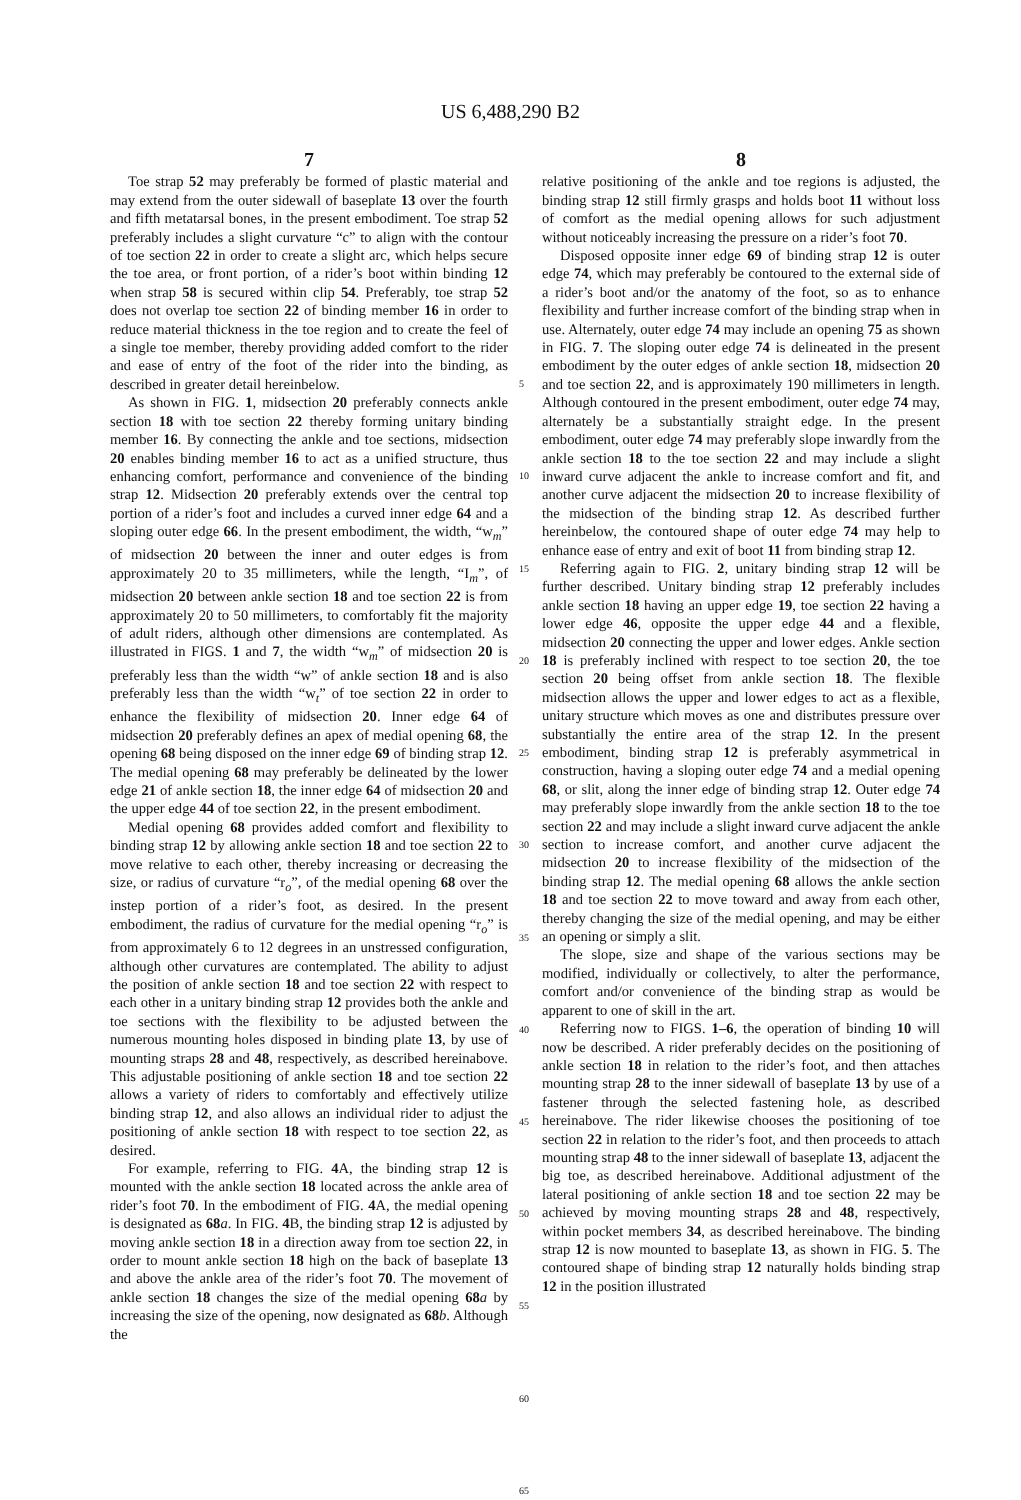US 6,488,290 B2
7
Toe strap 52 may preferably be formed of plastic material and may extend from the outer sidewall of baseplate 13 over the fourth and fifth metatarsal bones, in the present embodiment. Toe strap 52 preferably includes a slight curvature “c” to align with the contour of toe section 22 in order to create a slight arc, which helps secure the toe area, or front portion, of a rider’s boot within binding 12 when strap 58 is secured within clip 54. Preferably, toe strap 52 does not overlap toe section 22 of binding member 16 in order to reduce material thickness in the toe region and to create the feel of a single toe member, thereby providing added comfort to the rider and ease of entry of the foot of the rider into the binding, as described in greater detail hereinbelow.
As shown in FIG. 1, midsection 20 preferably connects ankle section 18 with toe section 22 thereby forming unitary binding member 16. By connecting the ankle and toe sections, midsection 20 enables binding member 16 to act as a unified structure, thus enhancing comfort, performance and convenience of the binding strap 12. Midsection 20 preferably extends over the central top portion of a rider’s foot and includes a curved inner edge 64 and a sloping outer edge 66. In the present embodiment, the width, “w<sub>m</sub>” of midsection 20 between the inner and outer edges is from approximately 20 to 35 millimeters, while the length, “I<sub>m</sub>”, of midsection 20 between ankle section 18 and toe section 22 is from approximately 20 to 50 millimeters, to comfortably fit the majority of adult riders, although other dimensions are contemplated. As illustrated in FIGS. 1 and 7, the width “w<sub>m</sub>” of midsection 20 is preferably less than the width “w” of ankle section 18 and is also preferably less than the width “w<sub>t</sub>” of toe section 22 in order to enhance the flexibility of midsection 20. Inner edge 64 of midsection 20 preferably defines an apex of medial opening 68, the opening 68 being disposed on the inner edge 69 of binding strap 12. The medial opening 68 may preferably be delineated by the lower edge 21 of ankle section 18, the inner edge 64 of midsection 20 and the upper edge 44 of toe section 22, in the present embodiment.
Medial opening 68 provides added comfort and flexibility to binding strap 12 by allowing ankle section 18 and toe section 22 to move relative to each other, thereby increasing or decreasing the size, or radius of curvature “r<sub>o</sub>”, of the medial opening 68 over the instep portion of a rider’s foot, as desired. In the present embodiment, the radius of curvature for the medial opening “r<sub>o</sub>” is from approximately 6 to 12 degrees in an unstressed configuration, although other curvatures are contemplated. The ability to adjust the position of ankle section 18 and toe section 22 with respect to each other in a unitary binding strap 12 provides both the ankle and toe sections with the flexibility to be adjusted between the numerous mounting holes disposed in binding plate 13, by use of mounting straps 28 and 48, respectively, as described hereinabove. This adjustable positioning of ankle section 18 and toe section 22 allows a variety of riders to comfortably and effectively utilize binding strap 12, and also allows an individual rider to adjust the positioning of ankle section 18 with respect to toe section 22, as desired.
For example, referring to FIG. 4 A, the binding strap 12 is mounted with the ankle section 18 located across the ankle area of rider’s foot 70. In the embodiment of FIG. 4 A, the medial opening is designated as 68 a. In FIG. 4 B, the binding strap 12 is adjusted by moving ankle section 18 in a direction away from toe section 22, in order to mount ankle section 18 high on the back of baseplate 13 and above the ankle area of the rider’s foot 70. The movement of ankle section 18 changes the size of the medial opening 68 a by increasing the size of the opening, now designated as 68 b. Although the
5
10
15
20
25
30
35
40
45
50
55
60
65
8
relative positioning of the ankle and toe regions is adjusted, the binding strap 12 still firmly grasps and holds boot 11 without loss of comfort as the medial opening allows for such adjustment without noticeably increasing the pressure on a rider’s foot 70.
Disposed opposite inner edge 69 of binding strap 12 is outer edge 74, which may preferably be contoured to the external side of a rider’s boot and/or the anatomy of the foot, so as to enhance flexibility and further increase comfort of the binding strap when in use. Alternately, outer edge 74 may include an opening 75 as shown in FIG. 7. The sloping outer edge 74 is delineated in the present embodiment by the outer edges of ankle section 18, midsection 20 and toe section 22, and is approximately 190 millimeters in length. Although contoured in the present embodiment, outer edge 74 may, alternately be a substantially straight edge. In the present embodiment, outer edge 74 may preferably slope inwardly from the ankle section 18 to the toe section 22 and may include a slight inward curve adjacent the ankle to increase comfort and fit, and another curve adjacent the midsection 20 to increase flexibility of the midsection of the binding strap 12. As described further hereinbelow, the contoured shape of outer edge 74 may help to enhance ease of entry and exit of boot 11 from binding strap 12.
Referring again to FIG. 2, unitary binding strap 12 will be further described. Unitary binding strap 12 preferably includes ankle section 18 having an upper edge 19, toe section 22 having a lower edge 46, opposite the upper edge 44 and a flexible, midsection 20 connecting the upper and lower edges. Ankle section 18 is preferably inclined with respect to toe section 20, the toe section 20 being offset from ankle section 18. The flexible midsection allows the upper and lower edges to act as a flexible, unitary structure which moves as one and distributes pressure over substantially the entire area of the strap 12. In the present embodiment, binding strap 12 is preferably asymmetrical in construction, having a sloping outer edge 74 and a medial opening 68, or slit, along the inner edge of binding strap 12. Outer edge 74 may preferably slope inwardly from the ankle section 18 to the toe section 22 and may include a slight inward curve adjacent the ankle section to increase comfort, and another curve adjacent the midsection 20 to increase flexibility of the midsection of the binding strap 12. The medial opening 68 allows the ankle section 18 and toe section 22 to move toward and away from each other, thereby changing the size of the medial opening, and may be either an opening or simply a slit.
The slope, size and shape of the various sections may be modified, individually or collectively, to alter the performance, comfort and/or convenience of the binding strap as would be apparent to one of skill in the art.
Referring now to FIGS. 1–6, the operation of binding 10 will now be described. A rider preferably decides on the positioning of ankle section 18 in relation to the rider’s foot, and then attaches mounting strap 28 to the inner sidewall of baseplate 13 by use of a fastener through the selected fastening hole, as described hereinabove. The rider likewise chooses the positioning of toe section 22 in relation to the rider’s foot, and then proceeds to attach mounting strap 48 to the inner sidewall of baseplate 13, adjacent the big toe, as described hereinabove. Additional adjustment of the lateral positioning of ankle section 18 and toe section 22 may be achieved by moving mounting straps 28 and 48, respectively, within pocket members 34, as described hereinabove. The binding strap 12 is now mounted to baseplate 13, as shown in FIG. 5. The contoured shape of binding strap 12 naturally holds binding strap 12 in the position illustrated